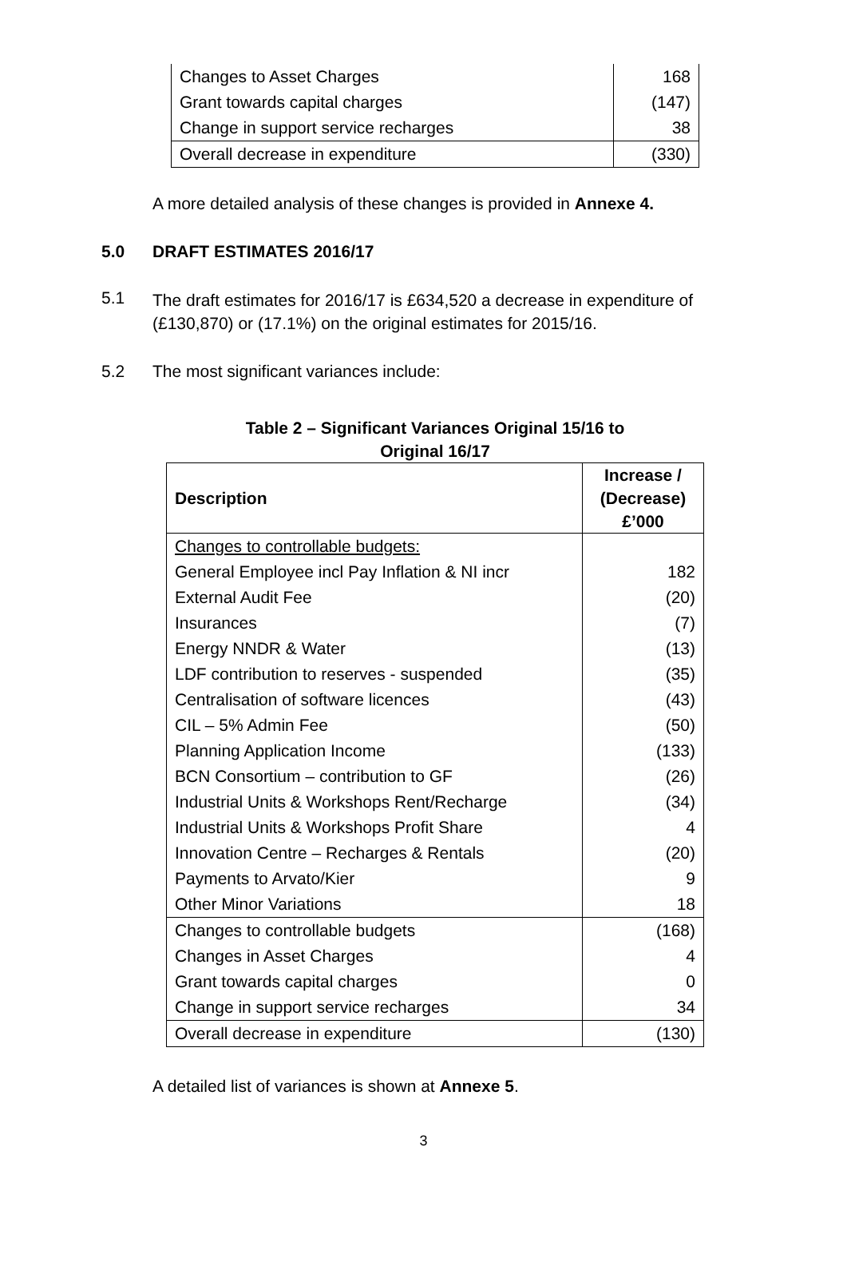| Changes to Asset Charges | 168 |
| Grant towards capital charges | (147) |
| Change in support service recharges | 38 |
| Overall decrease in expenditure | (330) |
A more detailed analysis of these changes is provided in Annexe 4.
5.0 DRAFT ESTIMATES 2016/17
5.1
The draft estimates for 2016/17 is £634,520 a decrease in expenditure of (£130,870) or (17.1%) on the original estimates for 2015/16.
5.2 The most significant variances include:
Table 2 – Significant Variances Original 15/16 to
Original 16/17
| Description | Increase / (Decrease) £’000 |
| --- | --- |
| Changes to controllable budgets: | |
| General Employee incl Pay Inflation & NI incr | 182 |
| External Audit Fee | (20) |
| Insurances | (7) |
| Energy NNDR & Water | (13) |
| LDF contribution to reserves - suspended | (35) |
| Centralisation of software licences | (43) |
| CIL – 5% Admin Fee | (50) |
| Planning Application Income | (133) |
| BCN Consortium – contribution to GF | (26) |
| Industrial Units & Workshops Rent/Recharge | (34) |
| Industrial Units & Workshops Profit Share | 4 |
| Innovation Centre – Recharges & Rentals | (20) |
| Payments to Arvato/Kier | 9 |
| Other Minor Variations | 18 |
| Changes to controllable budgets | (168) |
| Changes in Asset Charges | 4 |
| Grant towards capital charges | 0 |
| Change in support service recharges | 34 |
| Overall decrease in expenditure | (130) |
A detailed list of variances is shown at Annexe 5.
3